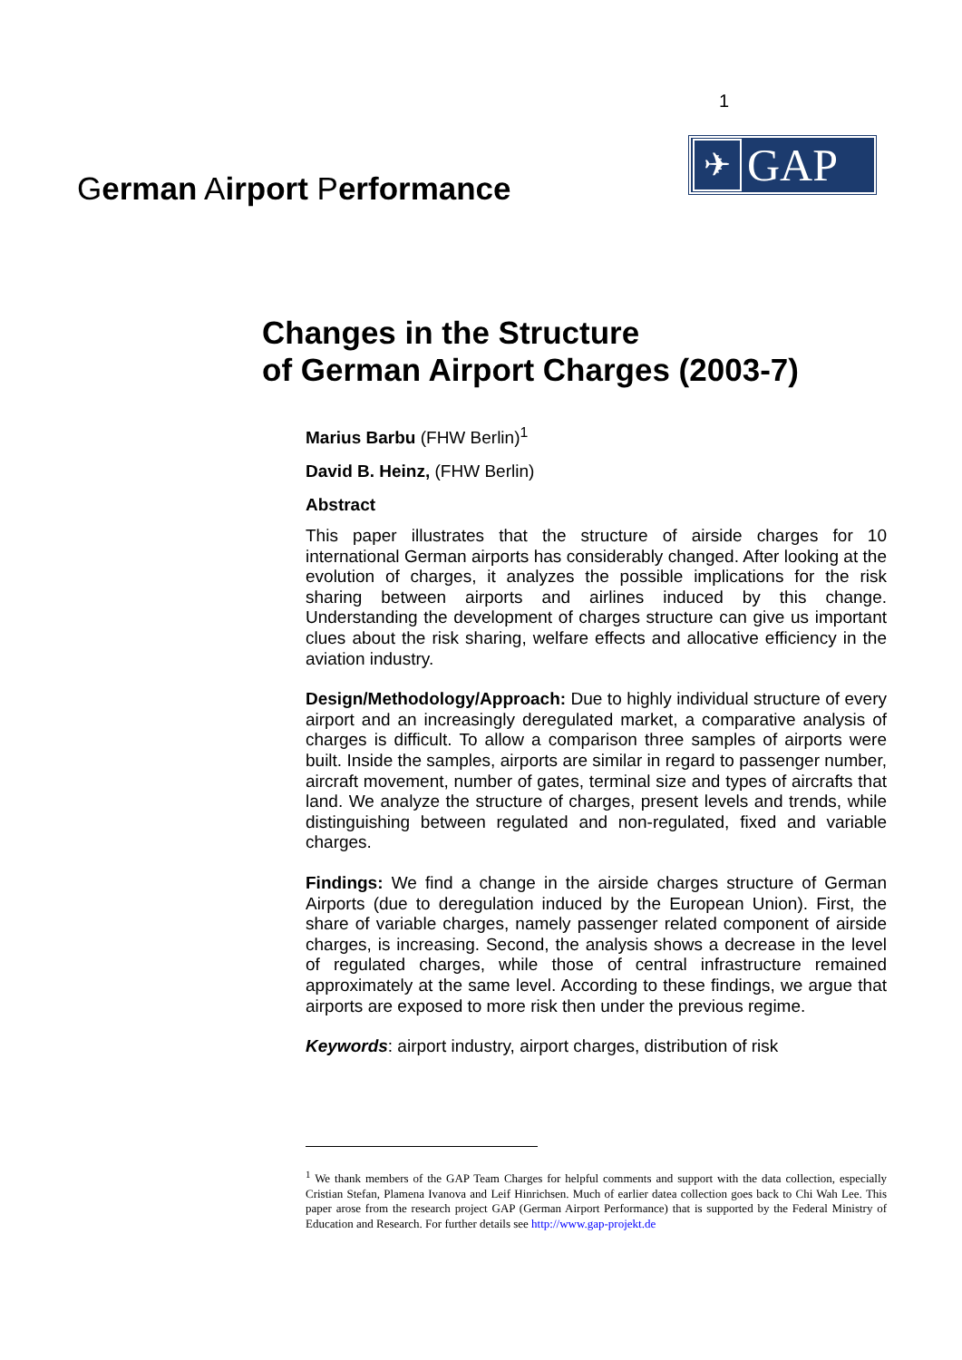1
German Airport Performance
✈ GAP
Changes in the Structure
of German Airport Charges (2003-7)
Marius Barbu (FHW Berlin)<sup>1</sup>
David B. Heinz, (FHW Berlin)
Abstract
This paper illustrates that the structure of airside charges for 10 international German airports has considerably changed. After looking at the evolution of charges, it analyzes the possible implications for the risk sharing between airports and airlines induced by this change. Understanding the development of charges structure can give us important clues about the risk sharing, welfare effects and allocative efficiency in the aviation industry.
Design/Methodology/Approach: Due to highly individual structure of every airport and an increasingly deregulated market, a comparative analysis of charges is difficult. To allow a comparison three samples of airports were built. Inside the samples, airports are similar in regard to passenger number, aircraft movement, number of gates, terminal size and types of aircrafts that land. We analyze the structure of charges, present levels and trends, while distinguishing between regulated and non-regulated, fixed and variable charges.
Findings: We find a change in the airside charges structure of German Airports (due to deregulation induced by the European Union). First, the share of variable charges, namely passenger related component of airside charges, is increasing. Second, the analysis shows a decrease in the level of regulated charges, while those of central infrastructure remained approximately at the same level. According to these findings, we argue that airports are exposed to more risk then under the previous regime.
Keywords: airport industry, airport charges, distribution of risk
<sup>1</sup> We thank members of the GAP Team Charges for helpful comments and support with the data collection, especially Cristian Stefan, Plamena Ivanova and Leif Hinrichsen. Much of earlier datea collection goes back to Chi Wah Lee. This paper arose from the research project GAP (German Airport Performance) that is supported by the Federal Ministry of Education and Research. For further details see http://www.gap-projekt.de